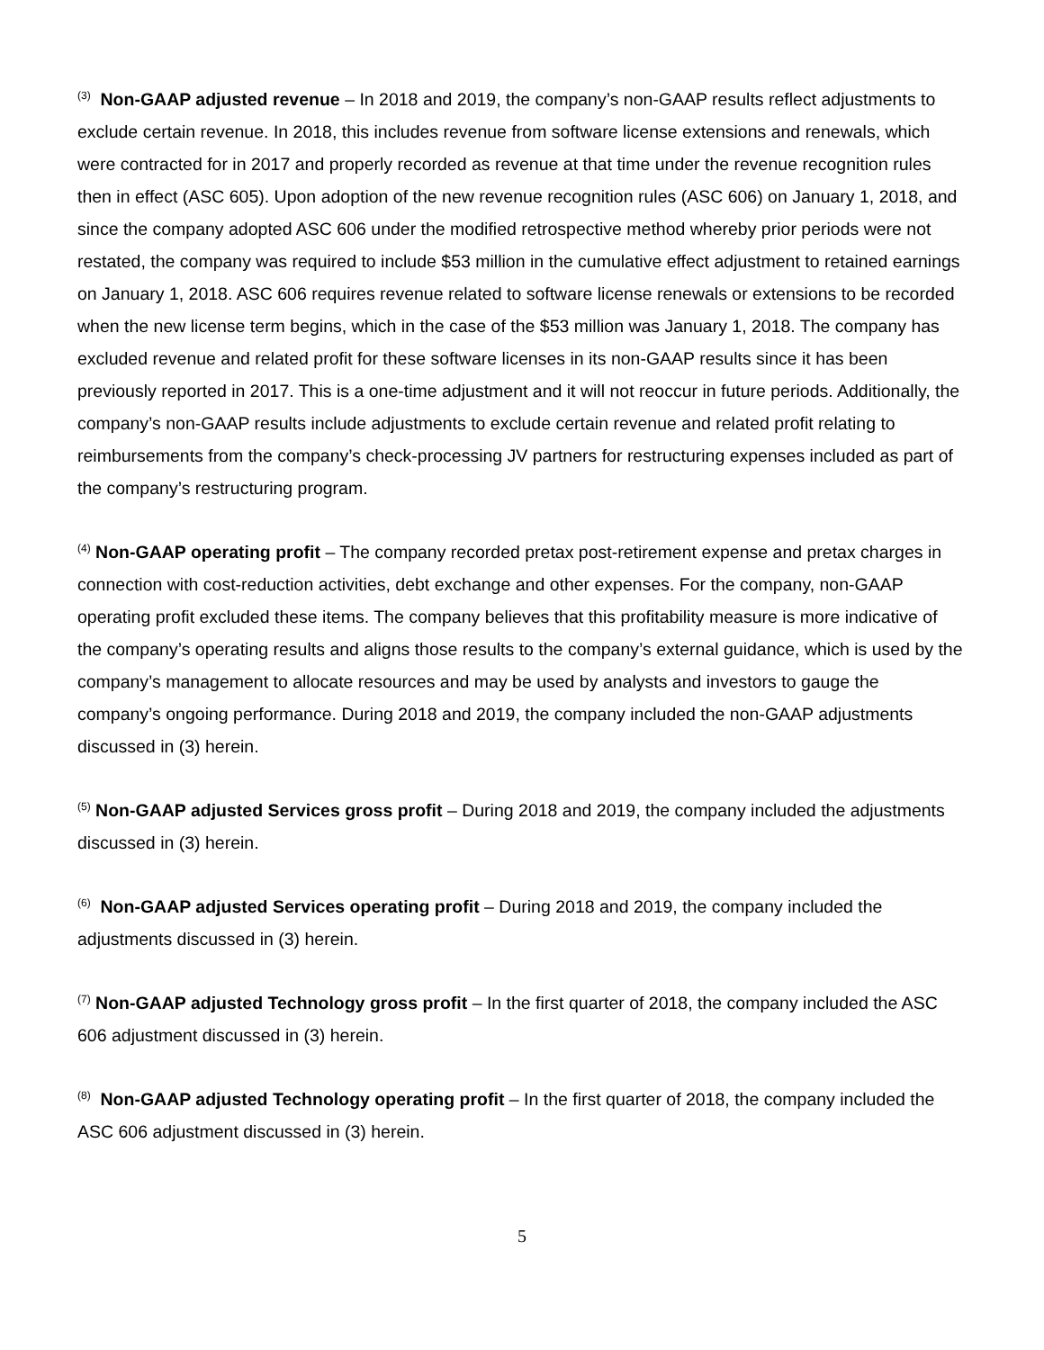<sup>(3)</sup> Non-GAAP adjusted revenue – In 2018 and 2019, the company’s non-GAAP results reflect adjustments to exclude certain revenue. In 2018, this includes revenue from software license extensions and renewals, which were contracted for in 2017 and properly recorded as revenue at that time under the revenue recognition rules then in effect (ASC 605). Upon adoption of the new revenue recognition rules (ASC 606) on January 1, 2018, and since the company adopted ASC 606 under the modified retrospective method whereby prior periods were not restated, the company was required to include $53 million in the cumulative effect adjustment to retained earnings on January 1, 2018. ASC 606 requires revenue related to software license renewals or extensions to be recorded when the new license term begins, which in the case of the $53 million was January 1, 2018. The company has excluded revenue and related profit for these software licenses in its non-GAAP results since it has been previously reported in 2017. This is a one-time adjustment and it will not reoccur in future periods. Additionally, the company’s non-GAAP results include adjustments to exclude certain revenue and related profit relating to reimbursements from the company’s check-processing JV partners for restructuring expenses included as part of the company’s restructuring program.
<sup>(4)</sup> Non-GAAP operating profit – The company recorded pretax post-retirement expense and pretax charges in connection with cost-reduction activities, debt exchange and other expenses. For the company, non-GAAP operating profit excluded these items. The company believes that this profitability measure is more indicative of the company’s operating results and aligns those results to the company’s external guidance, which is used by the company’s management to allocate resources and may be used by analysts and investors to gauge the company’s ongoing performance. During 2018 and 2019, the company included the non-GAAP adjustments discussed in (3) herein.
<sup>(5)</sup> Non-GAAP adjusted Services gross profit – During 2018 and 2019, the company included the adjustments discussed in (3) herein.
<sup>(6)</sup> Non-GAAP adjusted Services operating profit – During 2018 and 2019, the company included the adjustments discussed in (3) herein.
<sup>(7)</sup> Non-GAAP adjusted Technology gross profit – In the first quarter of 2018, the company included the ASC 606 adjustment discussed in (3) herein.
<sup>(8)</sup> Non-GAAP adjusted Technology operating profit – In the first quarter of 2018, the company included the ASC 606 adjustment discussed in (3) herein.
5